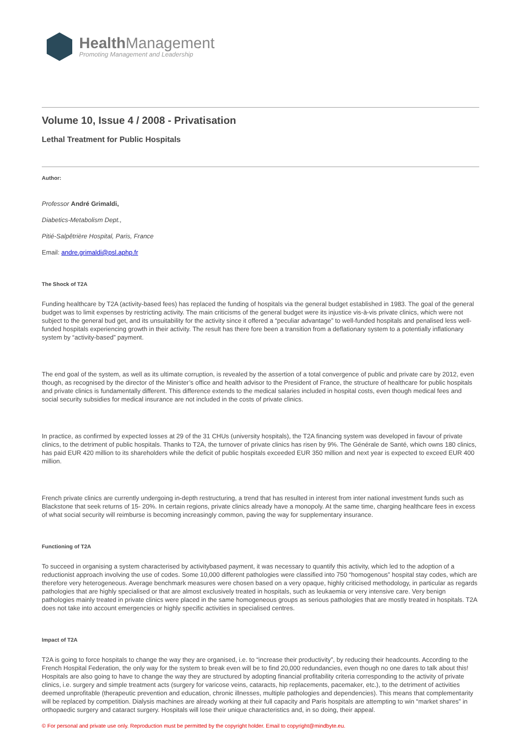Health Management
Promoting Management and Leadership
Volume 10, Issue 4 / 2008 - Privatisation
Lethal Treatment for Public Hospitals
Author:
Professor André Grimaldi,
Diabetics-Metabolism Dept.,
Pitié-Salpêtrière Hospital, Paris, France
Email: andre.grimaldi@psl.aphp.fr
The Shock of T2A
Funding healthcare by T2A (activity-based fees) has replaced the funding of hospitals via the general budget established in 1983. The goal of the general budget was to limit expenses by restricting activity. The main criticisms of the general budget were its injustice vis-à-vis private clinics, which were not subject to the general bud get, and its unsuitability for the activity since it offered a “peculiar advantage” to well-funded hospitals and penalised less well-funded hospitals experiencing growth in their activity. The result has there fore been a transition from a deflationary system to a potentially inflationary system by “activity-based” payment.
The end goal of the system, as well as its ultimate corruption, is revealed by the assertion of a total convergence of public and private care by 2012, even though, as recognised by the director of the Minister’s office and health advisor to the President of France, the structure of healthcare for public hospitals and private clinics is fundamentally different. This difference extends to the medical salaries included in hospital costs, even though medical fees and social security subsidies for medical insurance are not included in the costs of private clinics.
In practice, as confirmed by expected losses at 29 of the 31 CHUs (university hospitals), the T2A financing system was developed in favour of private clinics, to the detriment of public hospitals. Thanks to T2A, the turnover of private clinics has risen by 9%. The Générale de Santé, which owns 180 clinics, has paid EUR 420 million to its shareholders while the deficit of public hospitals exceeded EUR 350 million and next year is expected to exceed EUR 400 million.
French private clinics are currently undergoing in-depth restructuring, a trend that has resulted in interest from inter national investment funds such as Blackstone that seek returns of 15- 20%. In certain regions, private clinics already have a monopoly. At the same time, charging healthcare fees in excess of what social security will reimburse is becoming increasingly common, paving the way for supplementary insurance.
Functioning of T2A
To succeed in organising a system characterised by activitybased payment, it was necessary to quantify this activity, which led to the adoption of a reductionist approach involving the use of codes. Some 10,000 different pathologies were classified into 750 “homogenous” hospital stay codes, which are therefore very heterogeneous. Average benchmark measures were chosen based on a very opaque, highly criticised methodology, in particular as regards pathologies that are highly specialised or that are almost exclusively treated in hospitals, such as leukaemia or very intensive care. Very benign pathologies mainly treated in private clinics were placed in the same homogeneous groups as serious pathologies that are mostly treated in hospitals. T2A does not take into account emergencies or highly specific activities in specialised centres.
Impact of T2A
T2A is going to force hospitals to change the way they are organised, i.e. to “increase their productivity”, by reducing their headcounts. According to the French Hospital Federation, the only way for the system to break even will be to find 20,000 redundancies, even though no one dares to talk about this! Hospitals are also going to have to change the way they are structured by adopting financial profitability criteria corresponding to the activity of private clinics, i.e. surgery and simple treatment acts (surgery for varicose veins, cataracts, hip replacements, pacemaker, etc.), to the detriment of activities deemed unprofitable (therapeutic prevention and education, chronic illnesses, multiple pathologies and dependencies). This means that complementarity will be replaced by competition. Dialysis machines are already working at their full capacity and Paris hospitals are attempting to win “market shares” in orthopaedic surgery and cataract surgery. Hospitals will lose their unique characteristics and, in so doing, their appeal.
© For personal and private use only. Reproduction must be permitted by the copyright holder. Email to copyright@mindbyte.eu.